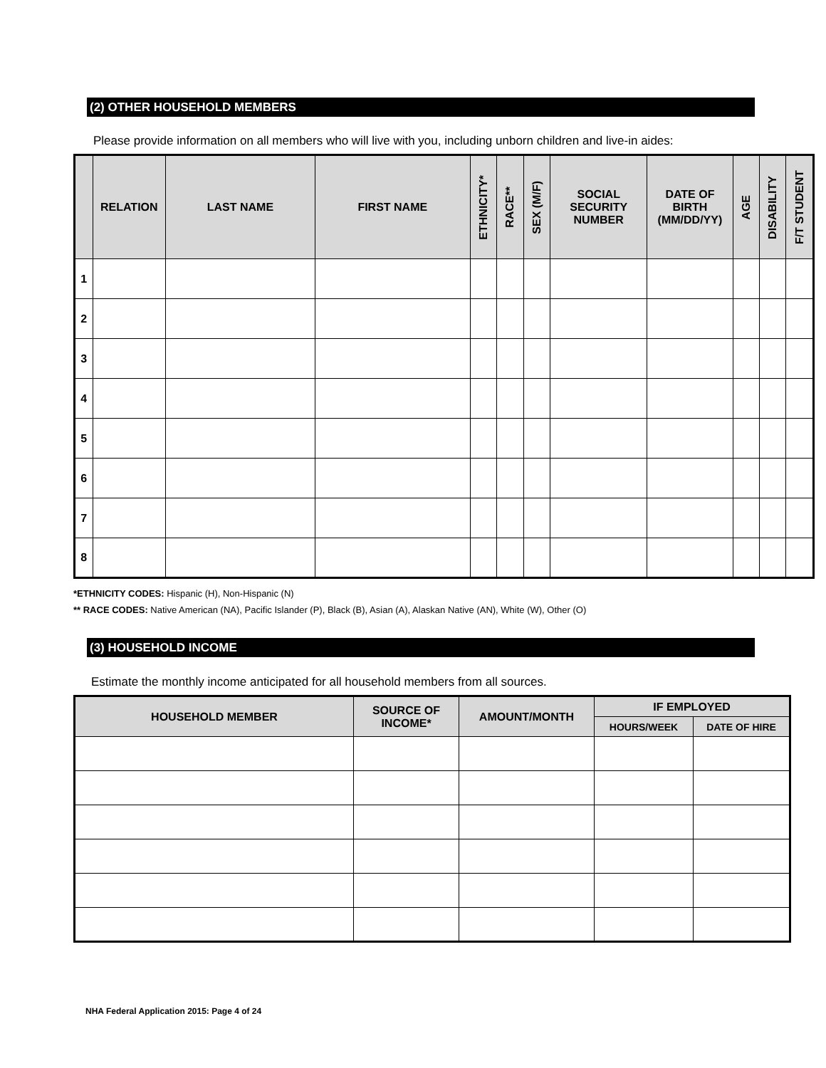(2) OTHER HOUSEHOLD MEMBERS
Please provide information on all members who will live with you, including unborn children and live-in aides:
| | RELATION | LAST NAME | FIRST NAME | ETHNICITY* | RACE** | SEX (M/F) | SOCIAL SECURITY NUMBER | DATE OF BIRTH (MM/DD/YY) | AGE | DISABILITY | F/T STUDENT |
| --- | --- | --- | --- | --- | --- | --- | --- | --- | --- | --- | --- |
| 1 | | | | | | | | | | | |
| 2 | | | | | | | | | | | |
| 3 | | | | | | | | | | | |
| 4 | | | | | | | | | | | |
| 5 | | | | | | | | | | | |
| 6 | | | | | | | | | | | |
| 7 | | | | | | | | | | | |
| 8 | | | | | | | | | | | |
*ETHNICITY CODES: Hispanic (H), Non-Hispanic (N)
** RACE CODES: Native American (NA), Pacific Islander (P), Black (B), Asian (A), Alaskan Native (AN), White (W), Other (O)
(3) HOUSEHOLD INCOME
Estimate the monthly income anticipated for all household members from all sources.
| HOUSEHOLD MEMBER | SOURCE OF INCOME* | AMOUNT/MONTH | IF EMPLOYED | |
| --- | --- | --- | --- | --- |
| | | | HOURS/WEEK | DATE OF HIRE |
NHA Federal Application 2015: Page 4 of 24